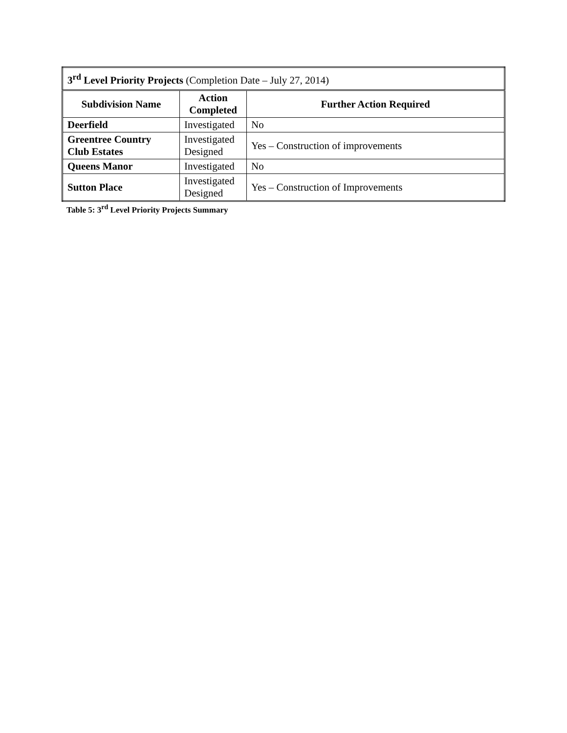| 3<sup>rd</sup> Level Priority Projects (Completion Date – July 27, 2014) | | |
| Subdivision Name | Action Completed | Further Action Required |
| Deerfield | Investigated | No |
| Greentree Country Club Estates | Investigated Designed | Yes – Construction of improvements |
| Queens Manor | Investigated | No |
| Sutton Place | Investigated Designed | Yes – Construction of Improvements |
Table 5: 3<sup>rd</sup> Level Priority Projects Summary